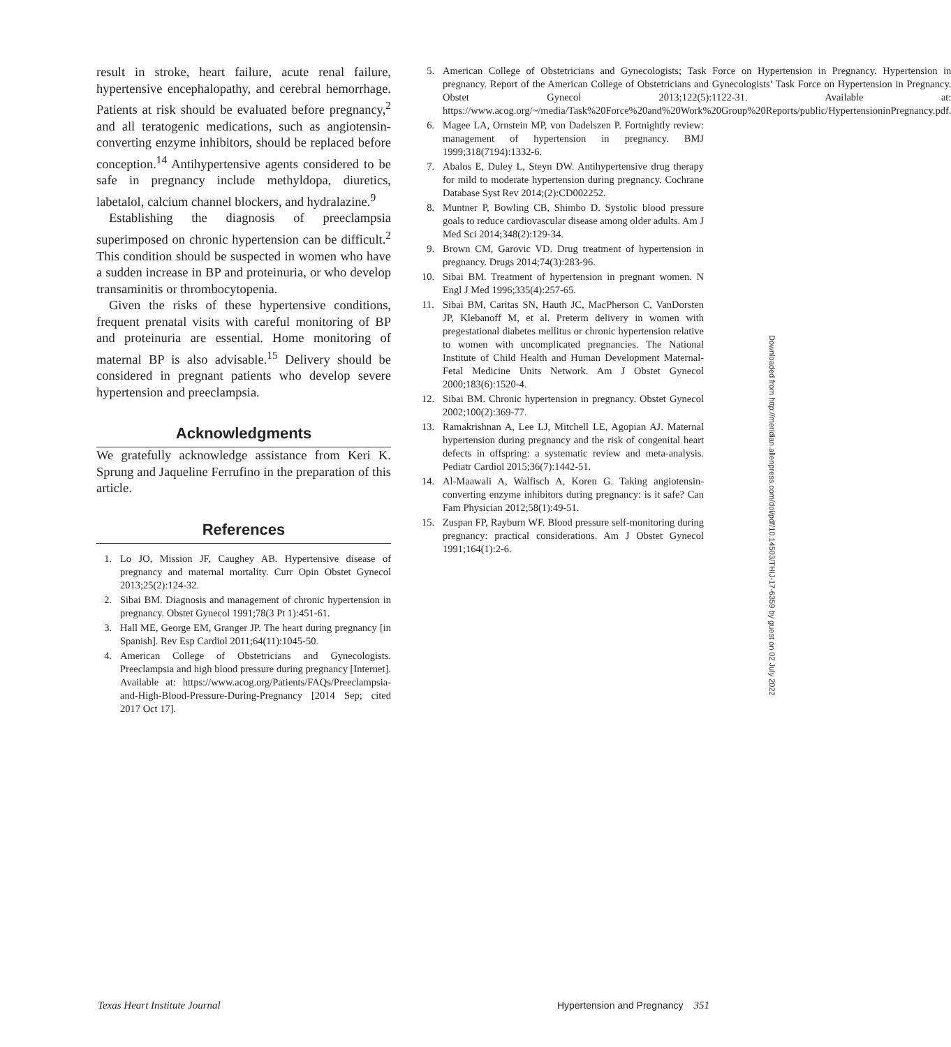result in stroke, heart failure, acute renal failure, hypertensive encephalopathy, and cerebral hemorrhage. Patients at risk should be evaluated before pregnancy,<sup>2</sup> and all teratogenic medications, such as angiotensin-converting enzyme inhibitors, should be replaced before conception.<sup>14</sup> Antihypertensive agents considered to be safe in pregnancy include methyldopa, diuretics, labetalol, calcium channel blockers, and hydralazine.<sup>9</sup>
Establishing the diagnosis of preeclampsia superimposed on chronic hypertension can be difficult.<sup>2</sup> This condition should be suspected in women who have a sudden increase in BP and proteinuria, or who develop transaminitis or thrombocytopenia.
Given the risks of these hypertensive conditions, frequent prenatal visits with careful monitoring of BP and proteinuria are essential. Home monitoring of maternal BP is also advisable.<sup>15</sup> Delivery should be considered in pregnant patients who develop severe hypertension and preeclampsia.
Acknowledgments
We gratefully acknowledge assistance from Keri K. Sprung and Jaqueline Ferrufino in the preparation of this article.
References
1. Lo JO, Mission JF, Caughey AB. Hypertensive disease of pregnancy and maternal mortality. Curr Opin Obstet Gynecol 2013;25(2):124-32.
2. Sibai BM. Diagnosis and management of chronic hypertension in pregnancy. Obstet Gynecol 1991;78(3 Pt 1):451-61.
3. Hall ME, George EM, Granger JP. The heart during pregnancy [in Spanish]. Rev Esp Cardiol 2011;64(11):1045-50.
4. American College of Obstetricians and Gynecologists. Preeclampsia and high blood pressure during pregnancy [Internet]. Available at: https://www.acog.org/Patients/FAQs/Preeclampsia-and-High-Blood-Pressure-During-Pregnancy [2014 Sep; cited 2017 Oct 17].
5. American College of Obstetricians and Gynecologists; Task Force on Hypertension in Pregnancy. Hypertension in pregnancy. Report of the American College of Obstetricians and Gynecologists’ Task Force on Hypertension in Pregnancy. Obstet Gynecol 2013;122(5):1122-31. Available at: https://www.acog.org/~/media/Task%20Force%20and%20Work%20Group%20Reports/public/HypertensioninPregnancy.pdf.
6. Magee LA, Ornstein MP, von Dadelszen P. Fortnightly review: management of hypertension in pregnancy. BMJ 1999;318(7194):1332-6.
7. Abalos E, Duley L, Steyn DW. Antihypertensive drug therapy for mild to moderate hypertension during pregnancy. Cochrane Database Syst Rev 2014;(2):CD002252.
8. Muntner P, Bowling CB, Shimbo D. Systolic blood pressure goals to reduce cardiovascular disease among older adults. Am J Med Sci 2014;348(2):129-34.
9. Brown CM, Garovic VD. Drug treatment of hypertension in pregnancy. Drugs 2014;74(3):283-96.
10. Sibai BM. Treatment of hypertension in pregnant women. N Engl J Med 1996;335(4):257-65.
11. Sibai BM, Caritas SN, Hauth JC, MacPherson C, VanDorsten JP, Klebanoff M, et al. Preterm delivery in women with pregestational diabetes mellitus or chronic hypertension relative to women with uncomplicated pregnancies. The National Institute of Child Health and Human Development Maternal-Fetal Medicine Units Network. Am J Obstet Gynecol 2000;183(6):1520-4.
12. Sibai BM. Chronic hypertension in pregnancy. Obstet Gynecol 2002;100(2):369-77.
13. Ramakrishnan A, Lee LJ, Mitchell LE, Agopian AJ. Maternal hypertension during pregnancy and the risk of congenital heart defects in offspring: a systematic review and meta-analysis. Pediatr Cardiol 2015;36(7):1442-51.
14. Al-Maawali A, Walfisch A, Koren G. Taking angiotensin-converting enzyme inhibitors during pregnancy: is it safe? Can Fam Physician 2012;58(1):49-51.
15. Zuspan FP, Rayburn WF. Blood pressure self-monitoring during pregnancy: practical considerations. Am J Obstet Gynecol 1991;164(1):2-6.
Downloaded from http://meridian.allenpress.com/doi/pdf/10.14503/THIJ-17-6359 by guest on 02 July 2022
Texas Heart Institute Journal Hypertension and Pregnancy 351